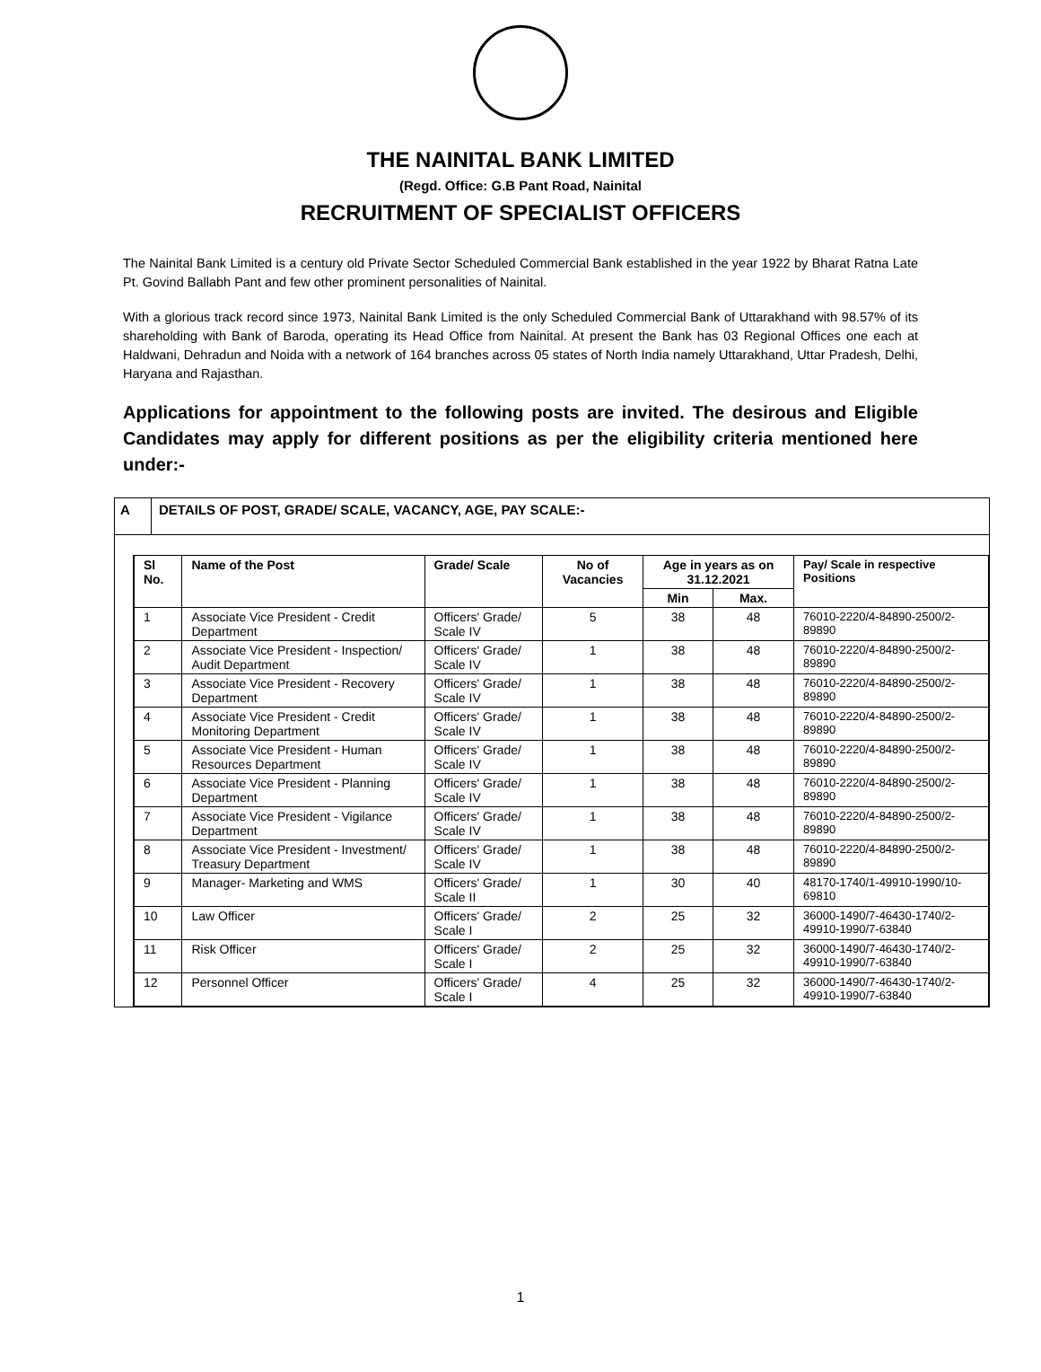THE NAINITAL BANK LIMITED
(Regd. Office: G.B Pant Road, Nainital
RECRUITMENT OF SPECIALIST OFFICERS
The Nainital Bank Limited is a century old Private Sector Scheduled Commercial Bank established in the year 1922 by Bharat Ratna Late Pt. Govind Ballabh Pant and few other prominent personalities of Nainital.
With a glorious track record since 1973, Nainital Bank Limited is the only Scheduled Commercial Bank of Uttarakhand with 98.57% of its shareholding with Bank of Baroda, operating its Head Office from Nainital. At present the Bank has 03 Regional Offices one each at Haldwani, Dehradun and Noida with a network of 164 branches across 05 states of North India namely Uttarakhand, Uttar Pradesh, Delhi, Haryana and Rajasthan.
Applications for appointment to the following posts are invited. The desirous and Eligible Candidates may apply for different positions as per the eligibility criteria mentioned here under:-
A DETAILS OF POST, GRADE/ SCALE, VACANCY, AGE, PAY SCALE:-
| Sl No. | Name of the Post | Grade/ Scale | No of Vacancies | Age in years as on 31.12.2021 | | Pay/ Scale in respective Positions |
| --- | --- | --- | --- | --- | --- | --- |
| | | | | Min | Max. | |
| 1 | Associate Vice President - Credit Department | Officers' Grade/ Scale IV | 5 | 38 | 48 | 76010-2220/4-84890-2500/2-89890 |
| 2 | Associate Vice President - Inspection/ Audit Department | Officers' Grade/ Scale IV | 1 | 38 | 48 | 76010-2220/4-84890-2500/2-89890 |
| 3 | Associate Vice President - Recovery Department | Officers' Grade/ Scale IV | 1 | 38 | 48 | 76010-2220/4-84890-2500/2-89890 |
| 4 | Associate Vice President - Credit Monitoring Department | Officers' Grade/ Scale IV | 1 | 38 | 48 | 76010-2220/4-84890-2500/2-89890 |
| 5 | Associate Vice President - Human Resources Department | Officers' Grade/ Scale IV | 1 | 38 | 48 | 76010-2220/4-84890-2500/2-89890 |
| 6 | Associate Vice President - Planning Department | Officers' Grade/ Scale IV | 1 | 38 | 48 | 76010-2220/4-84890-2500/2-89890 |
| 7 | Associate Vice President - Vigilance Department | Officers' Grade/ Scale IV | 1 | 38 | 48 | 76010-2220/4-84890-2500/2-89890 |
| 8 | Associate Vice President - Investment/ Treasury Department | Officers' Grade/ Scale IV | 1 | 38 | 48 | 76010-2220/4-84890-2500/2-89890 |
| 9 | Manager- Marketing and WMS | Officers' Grade/ Scale II | 1 | 30 | 40 | 48170-1740/1-49910-1990/10-69810 |
| 10 | Law Officer | Officers' Grade/ Scale I | 2 | 25 | 32 | 36000-1490/7-46430-1740/2-49910-1990/7-63840 |
| 11 | Risk Officer | Officers' Grade/ Scale I | 2 | 25 | 32 | 36000-1490/7-46430-1740/2-49910-1990/7-63840 |
| 12 | Personnel Officer | Officers' Grade/ Scale I | 4 | 25 | 32 | 36000-1490/7-46430-1740/2-49910-1990/7-63840 |
1